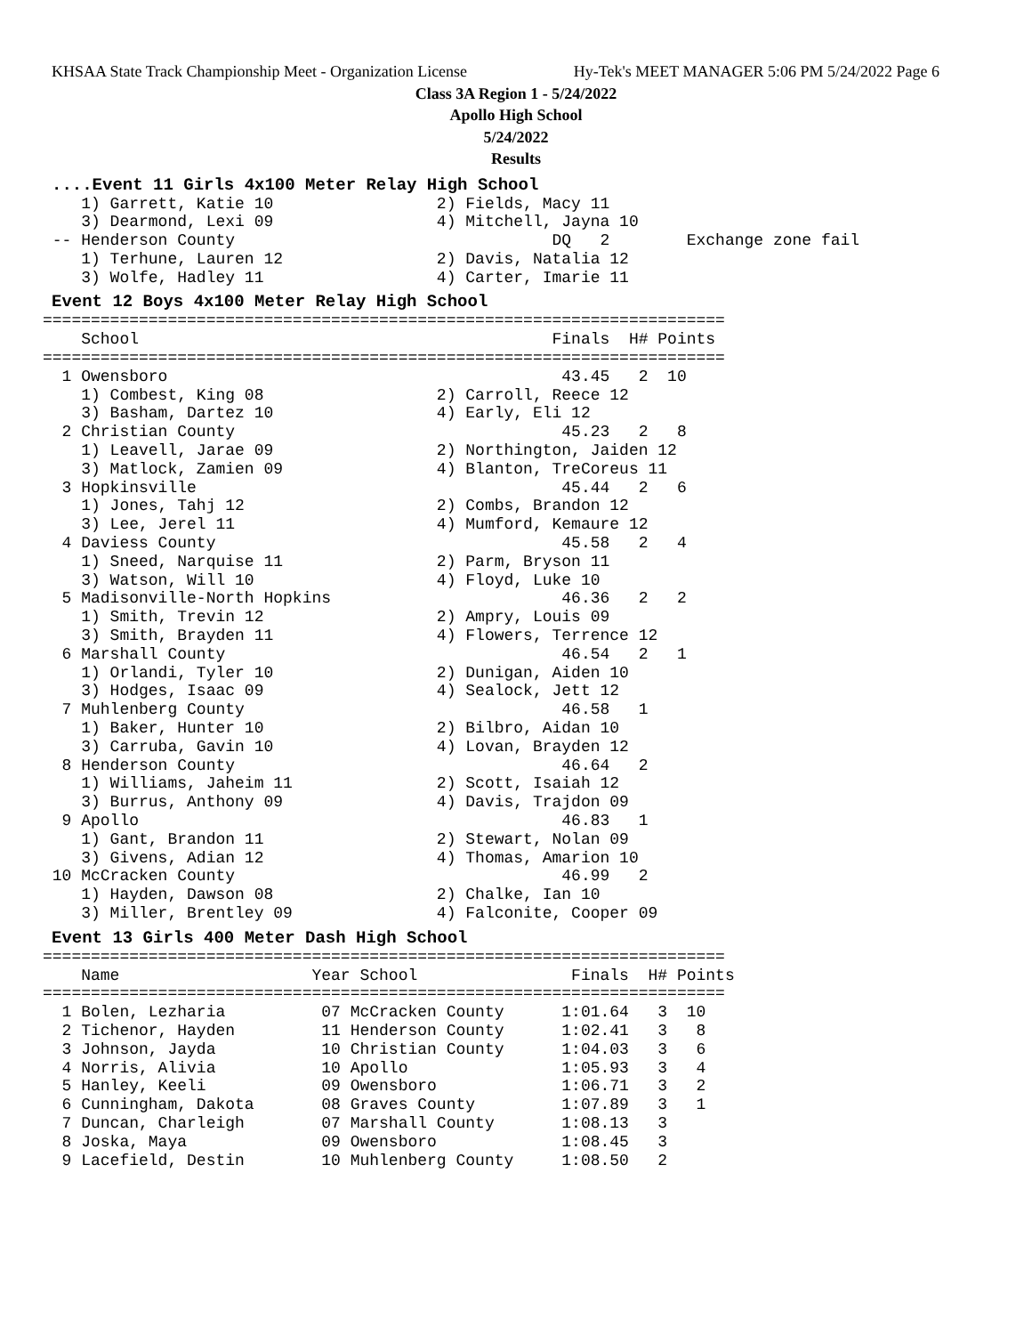KHSAA State Track Championship Meet - Organization License Hy-Tek's MEET MANAGER 5:06 PM 5/24/2022 Page 6
Class 3A Region 1 - 5/24/2022
Apollo High School
5/24/2022
Results
....Event 11 Girls 4x100 Meter Relay High School
    1) Garrett, Katie 10                 2) Fields, Macy 11
    3) Dearmond, Lexi 09                 4) Mitchell, Jayna 10
 -- Henderson County                                 DQ   2        Exchange zone fail
    1) Terhune, Lauren 12                2) Davis, Natalia 12
    3) Wolfe, Hadley 11                  4) Carter, Imarie 11
Event 12 Boys 4x100 Meter Relay High School
=======================================================================
    School                                           Finals  H# Points
=======================================================================
  1 Owensboro                                         43.45   2  10
    1) Combest, King 08                  2) Carroll, Reece 12
    3) Basham, Dartez 10                 4) Early, Eli 12
  2 Christian County                                  45.23   2   8
    1) Leavell, Jarae 09                 2) Northington, Jaiden 12
    3) Matlock, Zamien 09                4) Blanton, TreCoreus 11
  3 Hopkinsville                                      45.44   2   6
    1) Jones, Tahj 12                    2) Combs, Brandon 12
    3) Lee, Jerel 11                     4) Mumford, Kemaure 12
  4 Daviess County                                    45.58   2   4
    1) Sneed, Narquise 11                2) Parm, Bryson 11
    3) Watson, Will 10                   4) Floyd, Luke 10
  5 Madisonville-North Hopkins                        46.36   2   2
    1) Smith, Trevin 12                  2) Ampry, Louis 09
    3) Smith, Brayden 11                 4) Flowers, Terrence 12
  6 Marshall County                                   46.54   2   1
    1) Orlandi, Tyler 10                 2) Dunigan, Aiden 10
    3) Hodges, Isaac 09                  4) Sealock, Jett 12
  7 Muhlenberg County                                 46.58   1
    1) Baker, Hunter 10                  2) Bilbro, Aidan 10
    3) Carruba, Gavin 10                 4) Lovan, Brayden 12
  8 Henderson County                                  46.64   2
    1) Williams, Jaheim 11               2) Scott, Isaiah 12
    3) Burrus, Anthony 09                4) Davis, Trajdon 09
  9 Apollo                                            46.83   1
    1) Gant, Brandon 11                  2) Stewart, Nolan 09
    3) Givens, Adian 12                  4) Thomas, Amarion 10
 10 McCracken County                                  46.99   2
    1) Hayden, Dawson 08                 2) Chalke, Ian 10
    3) Miller, Brentley 09               4) Falconite, Cooper 09
Event 13 Girls 400 Meter Dash High School
=======================================================================
    Name                    Year School                Finals  H# Points
=======================================================================
  1 Bolen, Lezharia          07 McCracken County      1:01.64   3  10
  2 Tichenor, Hayden         11 Henderson County      1:02.41   3   8
  3 Johnson, Jayda           10 Christian County      1:04.03   3   6
  4 Norris, Alivia           10 Apollo                1:05.93   3   4
  5 Hanley, Keeli            09 Owensboro             1:06.71   3   2
  6 Cunningham, Dakota       08 Graves County         1:07.89   3   1
  7 Duncan, Charleigh        07 Marshall County       1:08.13   3
  8 Joska, Maya              09 Owensboro             1:08.45   3
  9 Lacefield, Destin        10 Muhlenberg County     1:08.50   2